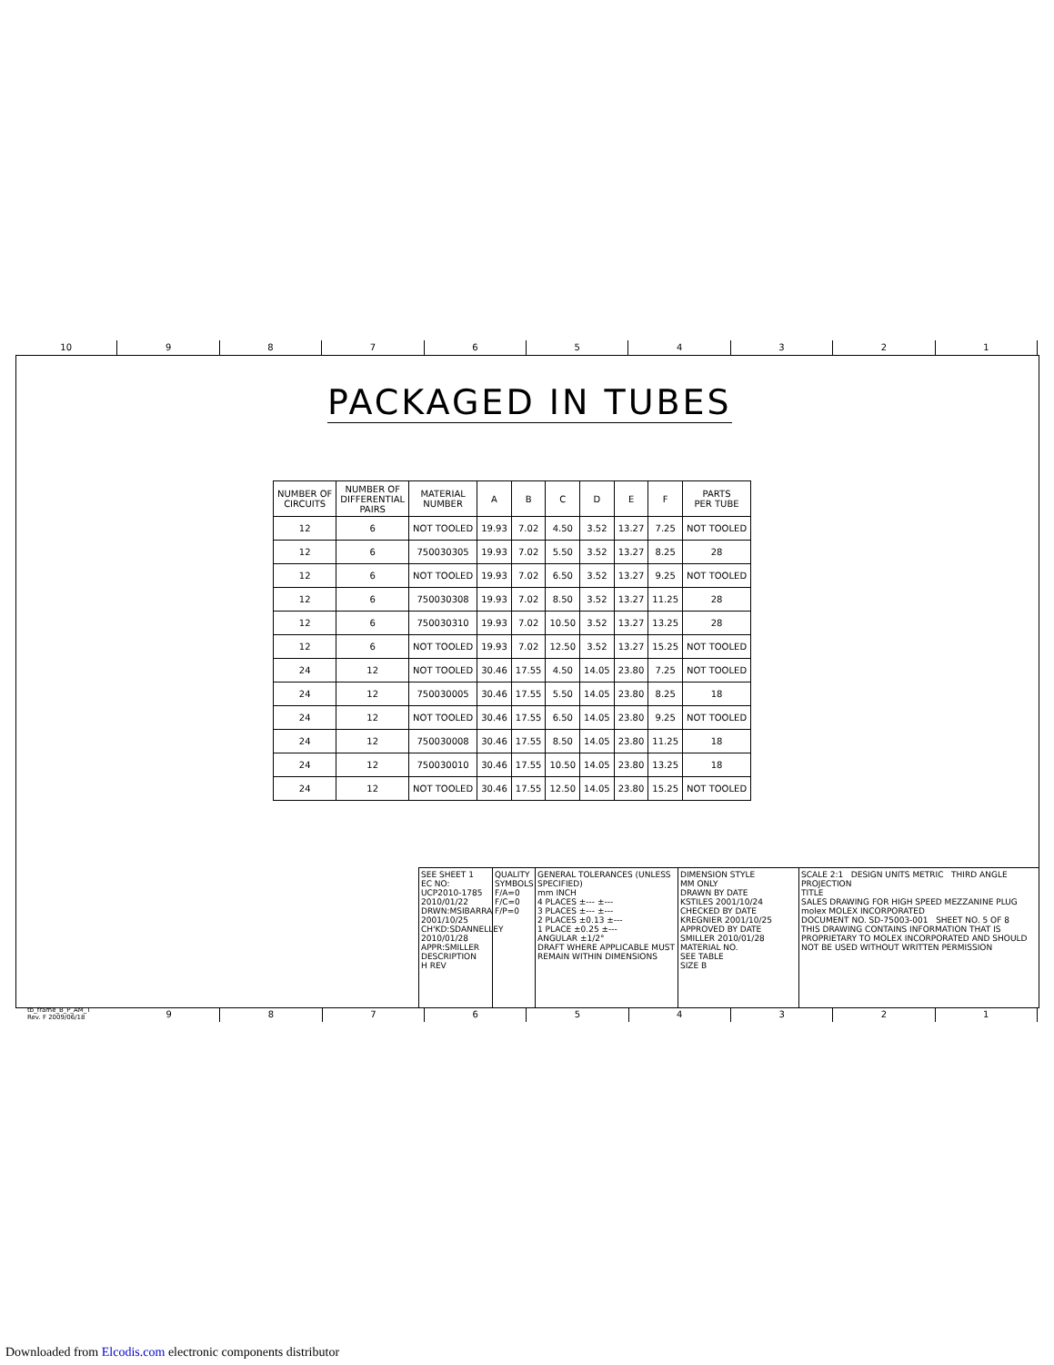10 9 8 7 6 5 4 3 2 1
PACKAGED IN TUBES
| NUMBER OF CIRCUITS | NUMBER OF DIFFERENTIAL PAIRS | MATERIAL NUMBER | A | B | C | D | E | F | PARTS PER TUBE |
| --- | --- | --- | --- | --- | --- | --- | --- | --- | --- |
| 12 | 6 | NOT TOOLED | 19.93 | 7.02 | 4.50 | 3.52 | 13.27 | 7.25 | NOT TOOLED |
| 12 | 6 | 750030305 | 19.93 | 7.02 | 5.50 | 3.52 | 13.27 | 8.25 | 28 |
| 12 | 6 | NOT TOOLED | 19.93 | 7.02 | 6.50 | 3.52 | 13.27 | 9.25 | NOT TOOLED |
| 12 | 6 | 750030308 | 19.93 | 7.02 | 8.50 | 3.52 | 13.27 | 11.25 | 28 |
| 12 | 6 | 750030310 | 19.93 | 7.02 | 10.50 | 3.52 | 13.27 | 13.25 | 28 |
| 12 | 6 | NOT TOOLED | 19.93 | 7.02 | 12.50 | 3.52 | 13.27 | 15.25 | NOT TOOLED |
| 24 | 12 | NOT TOOLED | 30.46 | 17.55 | 4.50 | 14.05 | 23.80 | 7.25 | NOT TOOLED |
| 24 | 12 | 750030005 | 30.46 | 17.55 | 5.50 | 14.05 | 23.80 | 8.25 | 18 |
| 24 | 12 | NOT TOOLED | 30.46 | 17.55 | 6.50 | 14.05 | 23.80 | 9.25 | NOT TOOLED |
| 24 | 12 | 750030008 | 30.46 | 17.55 | 8.50 | 14.05 | 23.80 | 11.25 | 18 |
| 24 | 12 | 750030010 | 30.46 | 17.55 | 10.50 | 14.05 | 23.80 | 13.25 | 18 |
| 24 | 12 | NOT TOOLED | 30.46 | 17.55 | 12.50 | 14.05 | 23.80 | 15.25 | NOT TOOLED |
SEE SHEET 1
EC NO: UCP2010-1785 2010/01/22
DRWN:MSIBARRA 2001/10/25
CH'KD:SDANNELLEY 2010/01/28
APPR:SMILLER
DESCRIPTION
H REV
QUALITY SYMBOLS
F/A=0
F/C=0
F/P=0
GENERAL TOLERANCES (UNLESS SPECIFIED)
mm INCH
4 PLACES ±--- ±---
3 PLACES ±--- ±---
2 PLACES ±0.13 ±---
1 PLACE ±0.25 ±---
ANGULAR ±1/2°
DRAFT WHERE APPLICABLE MUST REMAIN WITHIN DIMENSIONS
DIMENSION STYLE
MM ONLY
DRAWN BY DATE
KSTILES 2001/10/24
CHECKED BY DATE
KREGNIER 2001/10/25
APPROVED BY DATE
SMILLER 2010/01/28
MATERIAL NO.
SEE TABLE
SIZE B
SCALE 2:1 DESIGN UNITS METRIC THIRD ANGLE PROJECTION
TITLE
SALES DRAWING FOR HIGH SPEED MEZZANINE PLUG
molex MOLEX INCORPORATED
DOCUMENT NO. SD-75003-001 SHEET NO. 5 OF 8
THIS DRAWING CONTAINS INFORMATION THAT IS PROPRIETARY TO MOLEX INCORPORATED AND SHOULD NOT BE USED WITHOUT WRITTEN PERMISSION
tb_frame_B_P_AM_T
Rev. F 2009/06/18
9 8 7 6 5 4 3 2 1
Downloaded from Elcodis.com electronic components distributor